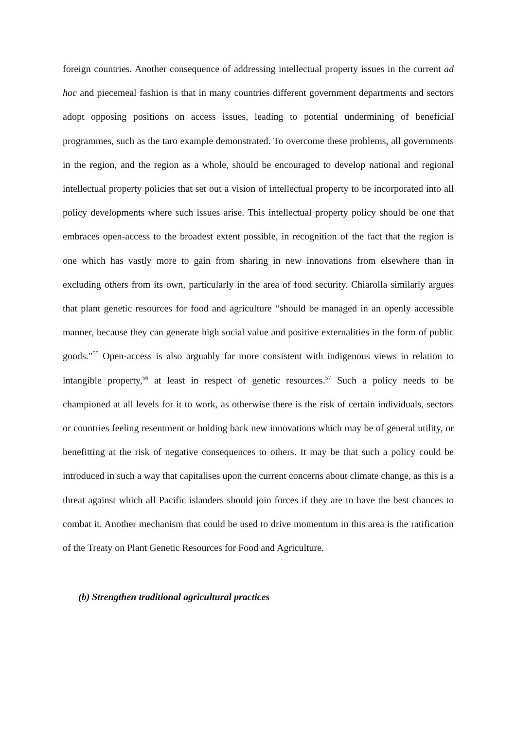foreign countries. Another consequence of addressing intellectual property issues in the current ad hoc and piecemeal fashion is that in many countries different government departments and sectors adopt opposing positions on access issues, leading to potential undermining of beneficial programmes, such as the taro example demonstrated. To overcome these problems, all governments in the region, and the region as a whole, should be encouraged to develop national and regional intellectual property policies that set out a vision of intellectual property to be incorporated into all policy developments where such issues arise. This intellectual property policy should be one that embraces open-access to the broadest extent possible, in recognition of the fact that the region is one which has vastly more to gain from sharing in new innovations from elsewhere than in excluding others from its own, particularly in the area of food security. Chiarolla similarly argues that plant genetic resources for food and agriculture “should be managed in an openly accessible manner, because they can generate high social value and positive externalities in the form of public goods.”<sup>55</sup> Open-access is also arguably far more consistent with indigenous views in relation to intangible property,<sup>56</sup> at least in respect of genetic resources.<sup>57</sup> Such a policy needs to be championed at all levels for it to work, as otherwise there is the risk of certain individuals, sectors or countries feeling resentment or holding back new innovations which may be of general utility, or benefitting at the risk of negative consequences to others. It may be that such a policy could be introduced in such a way that capitalises upon the current concerns about climate change, as this is a threat against which all Pacific islanders should join forces if they are to have the best chances to combat it. Another mechanism that could be used to drive momentum in this area is the ratification of the Treaty on Plant Genetic Resources for Food and Agriculture.
(b) Strengthen traditional agricultural practices